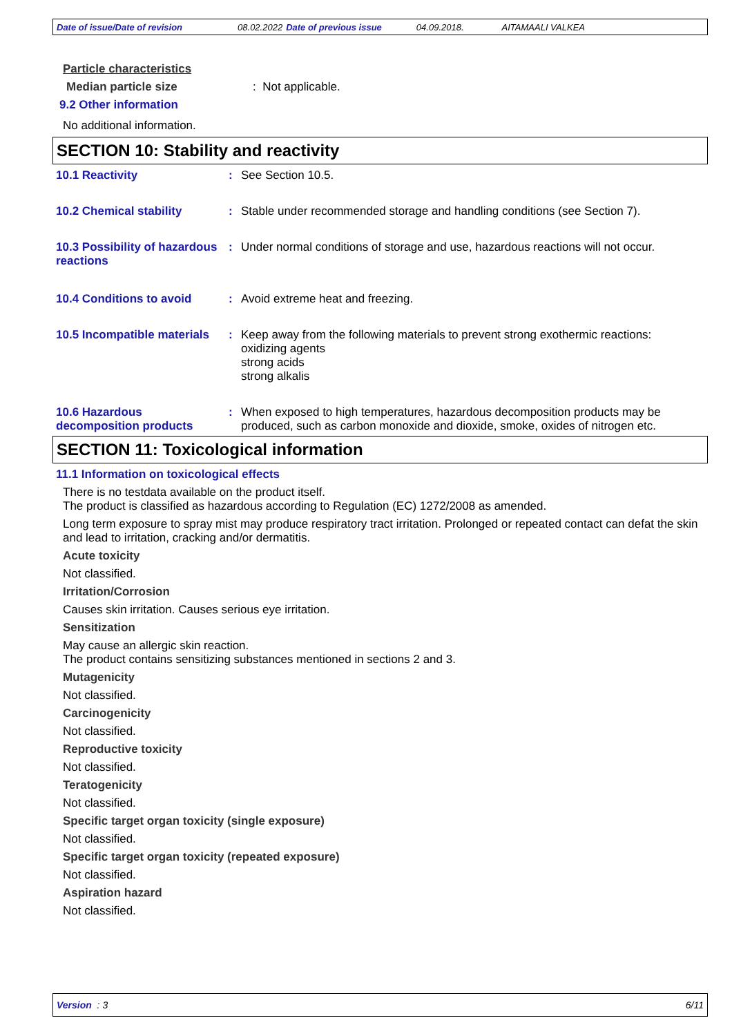Date of issue/Date of revision 08.02.2022 Date of previous issue 04.09.2018. AITAMAALI VALKEA
Particle characteristics
Median particle size: Not applicable.
9.2 Other information
No additional information.
SECTION 10: Stability and reactivity
10.1 Reactivity :
See Section 10.5.
10.2 Chemical stability :
Stable under recommended storage and handling conditions (see Section 7).
10.3 Possibility of hazardous reactions
:
Under normal conditions of storage and use, hazardous reactions will not occur.
10.4 Conditions to avoid :
Avoid extreme heat and freezing.
10.5 Incompatible materials
:
Keep away from the following materials to prevent strong exothermic reactions:
oxidizing agents
strong acids
strong alkalis
10.6 Hazardous decomposition products
:
When exposed to high temperatures, hazardous decomposition products may be produced, such as carbon monoxide and dioxide, smoke, oxides of nitrogen etc.
SECTION 11: Toxicological information
11.1 Information on toxicological effects
There is no testdata available on the product itself.
The product is classified as hazardous according to Regulation (EC) 1272/2008 as amended.
Long term exposure to spray mist may produce respiratory tract irritation. Prolonged or repeated contact can defat the skin and lead to irritation, cracking and/or dermatitis.
Acute toxicity
Not classified.
Irritation/Corrosion
Causes skin irritation. Causes serious eye irritation.
Sensitization
May cause an allergic skin reaction.
The product contains sensitizing substances mentioned in sections 2 and 3.
Mutagenicity
Not classified.
Carcinogenicity
Not classified.
Reproductive toxicity
Not classified.
Teratogenicity
Not classified.
Specific target organ toxicity (single exposure)
Not classified.
Specific target organ toxicity (repeated exposure)
Not classified.
Aspiration hazard
Not classified.
Version : 3 6/11